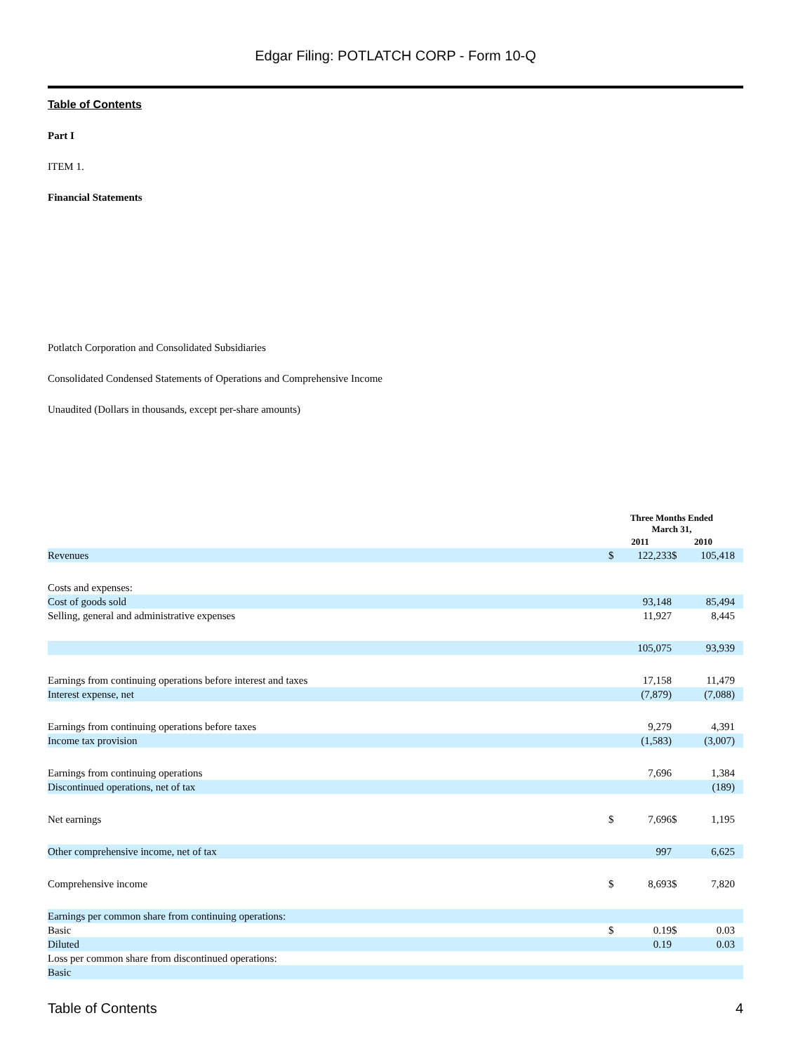Edgar Filing: POTLATCH CORP - Form 10-Q
Table of Contents
Part I
ITEM 1.
Financial Statements
Potlatch Corporation and Consolidated Subsidiaries
Consolidated Condensed Statements of Operations and Comprehensive Income
Unaudited (Dollars in thousands, except per-share amounts)
| | Three Months Ended March 31, | | | | |
| --- | --- | --- | --- | --- | --- |
| | 2011 | | 2010 | | |
| Revenues | $ | 122,233 | $ | 105,418 | |
| Costs and expenses: | | | | | |
| Cost of goods sold | | 93,148 | | 85,494 | |
| Selling, general and administrative expenses | | 11,927 | | 8,445 | |
| | | 105,075 | | 93,939 | |
| Earnings from continuing operations before interest and taxes | | 17,158 | | 11,479 | |
| Interest expense, net | | (7,879) | | (7,088) | |
| Earnings from continuing operations before taxes | | 9,279 | | 4,391 | |
| Income tax provision | | (1,583) | | (3,007) | |
| Earnings from continuing operations | | 7,696 | | 1,384 | |
| Discontinued operations, net of tax | | | | (189) | |
| Net earnings | $ | 7,696 | $ | 1,195 | |
| Other comprehensive income, net of tax | | 997 | | 6,625 | |
| Comprehensive income | $ | 8,693 | $ | 7,820 | |
| Earnings per common share from continuing operations: | | | | | |
| Basic | $ | 0.19 | $ | 0.03 | |
| Diluted | | 0.19 | | 0.03 | |
| Loss per common share from discontinued operations: | | | | | |
| Basic | | | | | |
Table of Contents 4